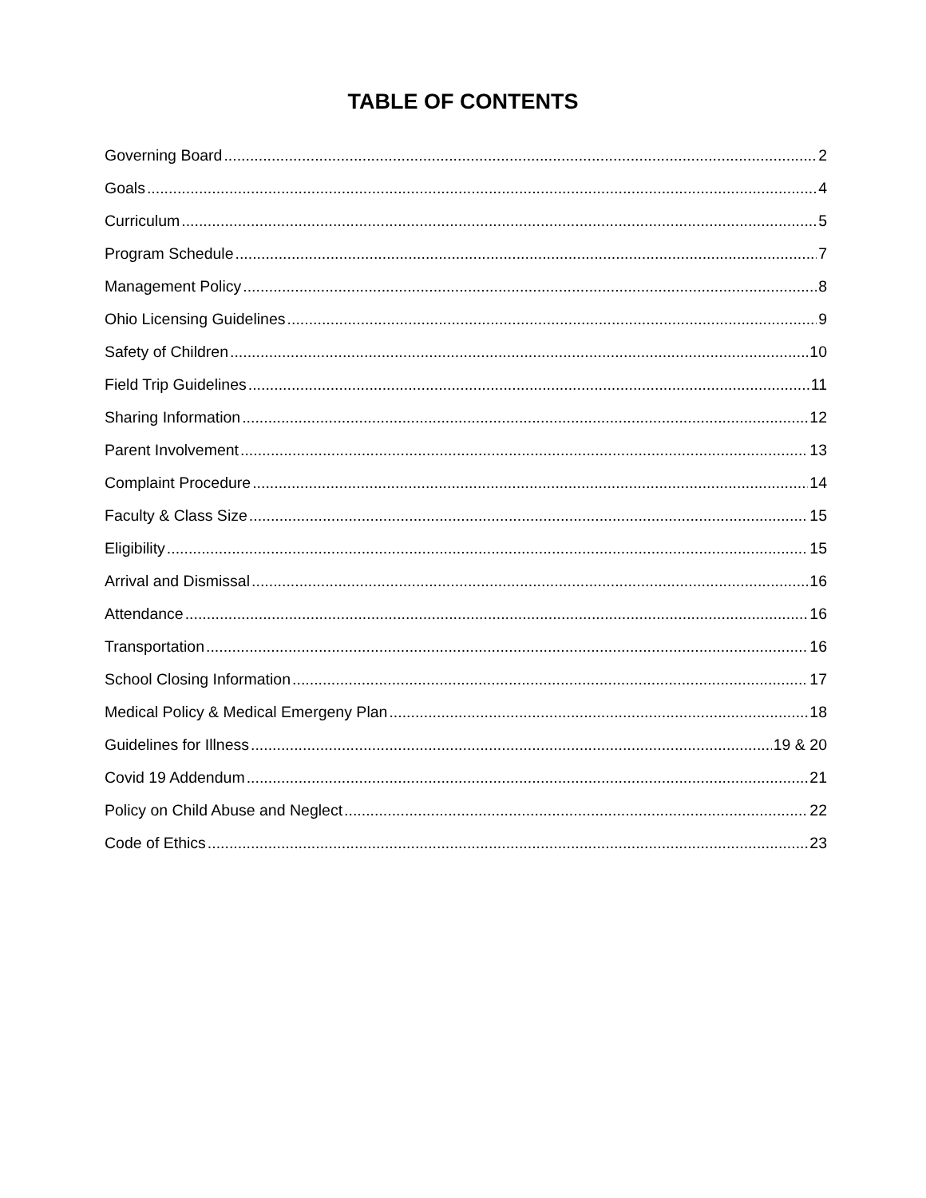TABLE OF CONTENTS
Governing Board 2
Goals 4
Curriculum 5
Program Schedule 7
Management Policy 8
Ohio Licensing Guidelines 9
Safety of Children 10
Field Trip Guidelines 11
Sharing Information 12
Parent Involvement 13
Complaint Procedure 14
Faculty & Class Size 15
Eligibility 15
Arrival and Dismissal 16
Attendance 16
Transportation 16
School Closing Information 17
Medical Policy & Medical Emergeny Plan 18
Guidelines for Illness 19 & 20
Covid 19 Addendum 21
Policy on Child Abuse and Neglect 22
Code of Ethics 23